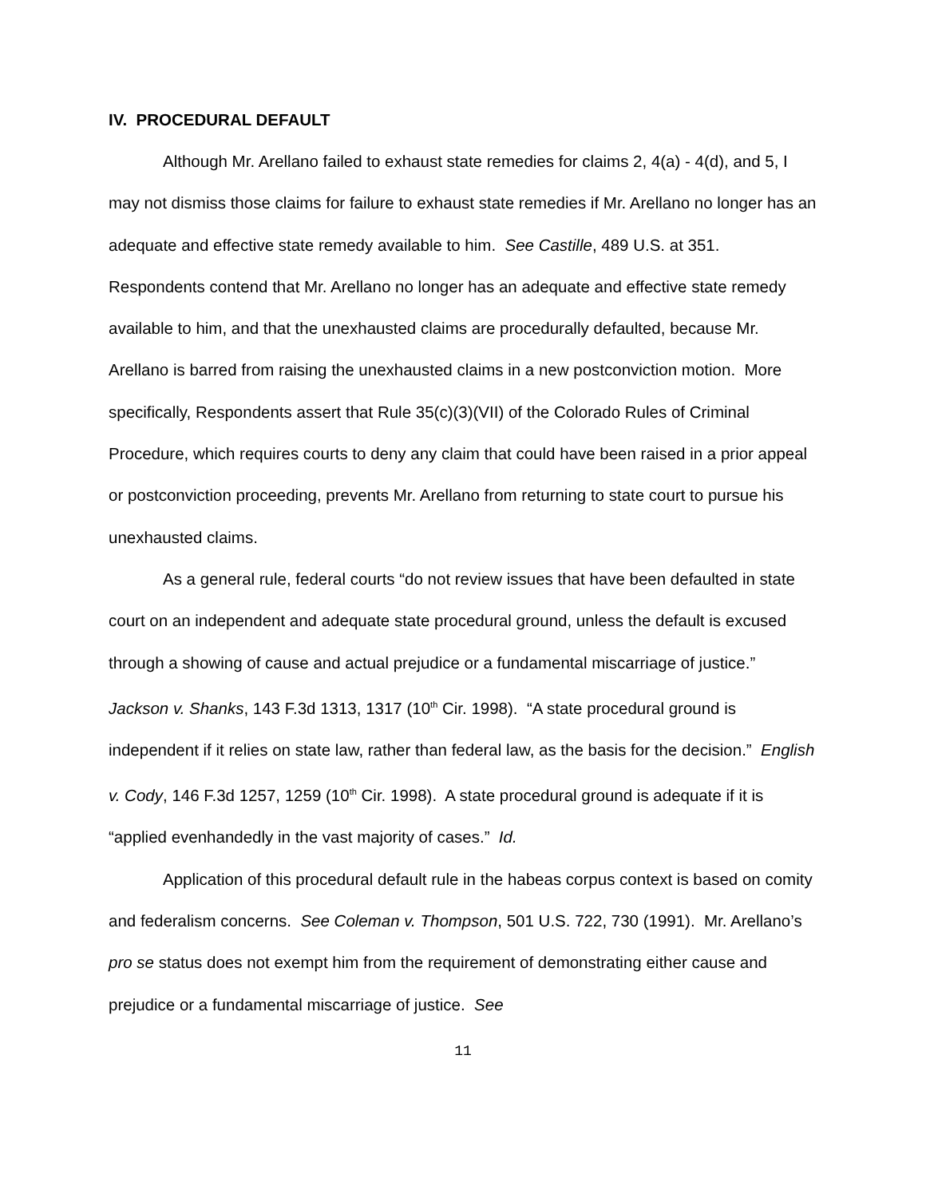IV. PROCEDURAL DEFAULT
Although Mr. Arellano failed to exhaust state remedies for claims 2, 4(a) - 4(d), and 5, I may not dismiss those claims for failure to exhaust state remedies if Mr. Arellano no longer has an adequate and effective state remedy available to him. See Castille, 489 U.S. at 351. Respondents contend that Mr. Arellano no longer has an adequate and effective state remedy available to him, and that the unexhausted claims are procedurally defaulted, because Mr. Arellano is barred from raising the unexhausted claims in a new postconviction motion. More specifically, Respondents assert that Rule 35(c)(3)(VII) of the Colorado Rules of Criminal Procedure, which requires courts to deny any claim that could have been raised in a prior appeal or postconviction proceeding, prevents Mr. Arellano from returning to state court to pursue his unexhausted claims.
As a general rule, federal courts “do not review issues that have been defaulted in state court on an independent and adequate state procedural ground, unless the default is excused through a showing of cause and actual prejudice or a fundamental miscarriage of justice.” Jackson v. Shanks, 143 F.3d 1313, 1317 (10<sup>th</sup> Cir. 1998). “A state procedural ground is independent if it relies on state law, rather than federal law, as the basis for the decision.” English v. Cody, 146 F.3d 1257, 1259 (10<sup>th</sup> Cir. 1998). A state procedural ground is adequate if it is “applied evenhandedly in the vast majority of cases.” Id.
Application of this procedural default rule in the habeas corpus context is based on comity and federalism concerns. See Coleman v. Thompson, 501 U.S. 722, 730 (1991). Mr. Arellano’s pro se status does not exempt him from the requirement of demonstrating either cause and prejudice or a fundamental miscarriage of justice. See
11